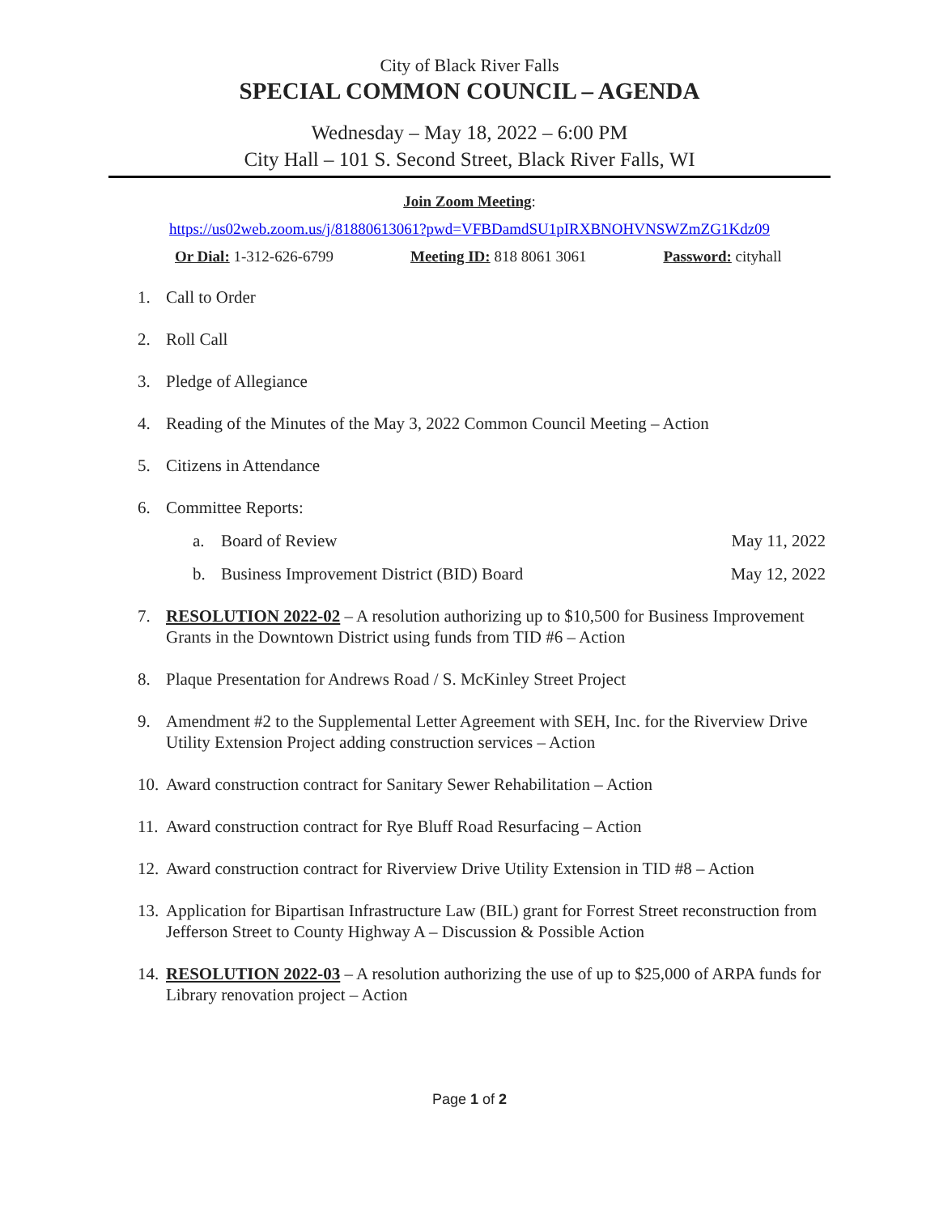City of Black River Falls
SPECIAL COMMON COUNCIL – AGENDA
Wednesday – May 18, 2022 – 6:00 PM
City Hall – 101 S. Second Street, Black River Falls, WI
Join Zoom Meeting:
https://us02web.zoom.us/j/81880613061?pwd=VFBDamdSU1pIRXBNOHVNSWZmZG1Kdz09
Or Dial: 1-312-626-6799 Meeting ID: 818 8061 3061 Password: cityhall
1. Call to Order
2. Roll Call
3. Pledge of Allegiance
4. Reading of the Minutes of the May 3, 2022 Common Council Meeting – Action
5. Citizens in Attendance
6. Committee Reports:
a. Board of Review May 11, 2022
b. Business Improvement District (BID) Board May 12, 2022
7. RESOLUTION 2022-02 – A resolution authorizing up to $10,500 for Business Improvement Grants in the Downtown District using funds from TID #6 – Action
8. Plaque Presentation for Andrews Road / S. McKinley Street Project
9. Amendment #2 to the Supplemental Letter Agreement with SEH, Inc. for the Riverview Drive Utility Extension Project adding construction services – Action
10. Award construction contract for Sanitary Sewer Rehabilitation – Action
11. Award construction contract for Rye Bluff Road Resurfacing – Action
12. Award construction contract for Riverview Drive Utility Extension in TID #8 – Action
13. Application for Bipartisan Infrastructure Law (BIL) grant for Forrest Street reconstruction from Jefferson Street to County Highway A – Discussion & Possible Action
14. RESOLUTION 2022-03 – A resolution authorizing the use of up to $25,000 of ARPA funds for Library renovation project – Action
Page 1 of 2